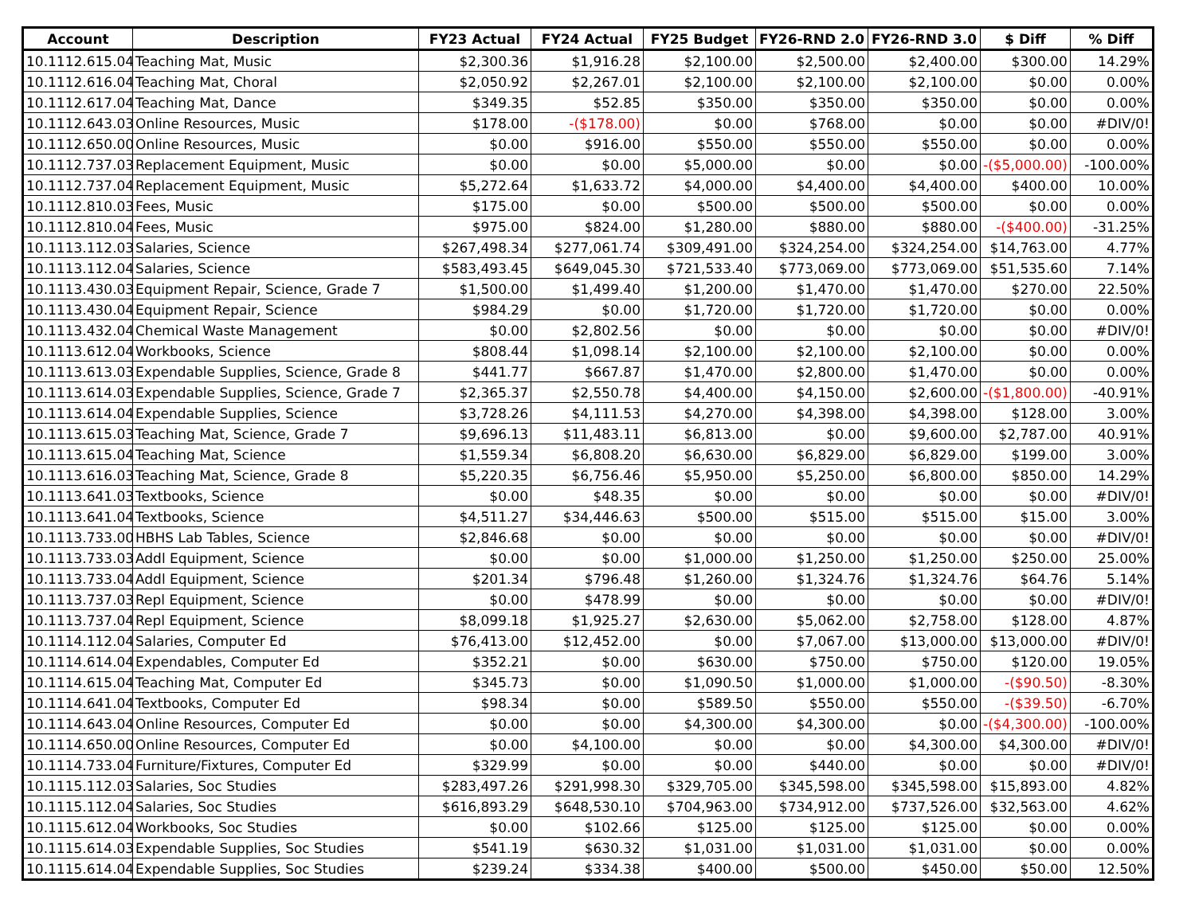| Account | Description | FY23 Actual | FY24 Actual | FY25 Budget | FY26-RND 2.0 | FY26-RND 3.0 | $ Diff | % Diff |
| --- | --- | --- | --- | --- | --- | --- | --- | --- |
| 10.1112.615.04.( | Teaching Mat, Music | $2,300.36 | $1,916.28 | $2,100.00 | $2,500.00 | $2,400.00 | $300.00 | 14.29% |
| 10.1112.616.04.( | Teaching Mat, Choral | $2,050.92 | $2,267.01 | $2,100.00 | $2,100.00 | $2,100.00 | $0.00 | 0.00% |
| 10.1112.617.04.( | Teaching Mat, Dance | $349.35 | $52.85 | $350.00 | $350.00 | $350.00 | $0.00 | 0.00% |
| 10.1112.643.03.( | Online Resources, Music | $178.00 | -($178.00) | $0.00 | $768.00 | $0.00 | $0.00 | #DIV/0! |
| 10.1112.650.00.( | Online Resources, Music | $0.00 | $916.00 | $550.00 | $550.00 | $550.00 | $0.00 | 0.00% |
| 10.1112.737.03.( | Replacement Equipment, Music | $0.00 | $0.00 | $5,000.00 | $0.00 | $0.00 | -($5,000.00) | -100.00% |
| 10.1112.737.04.( | Replacement Equipment, Music | $5,272.64 | $1,633.72 | $4,000.00 | $4,400.00 | $4,400.00 | $400.00 | 10.00% |
| 10.1112.810.03.( | Fees, Music | $175.00 | $0.00 | $500.00 | $500.00 | $500.00 | $0.00 | 0.00% |
| 10.1112.810.04.( | Fees, Music | $975.00 | $824.00 | $1,280.00 | $880.00 | $880.00 | -($400.00) | -31.25% |
| 10.1113.112.03.( | Salaries, Science | $267,498.34 | $277,061.74 | $309,491.00 | $324,254.00 | $324,254.00 | $14,763.00 | 4.77% |
| 10.1113.112.04.( | Salaries, Science | $583,493.45 | $649,045.30 | $721,533.40 | $773,069.00 | $773,069.00 | $51,535.60 | 7.14% |
| 10.1113.430.03.( | Equipment Repair, Science, Grade 7 | $1,500.00 | $1,499.40 | $1,200.00 | $1,470.00 | $1,470.00 | $270.00 | 22.50% |
| 10.1113.430.04.( | Equipment Repair, Science | $984.29 | $0.00 | $1,720.00 | $1,720.00 | $1,720.00 | $0.00 | 0.00% |
| 10.1113.432.04.( | Chemical Waste Management | $0.00 | $2,802.56 | $0.00 | $0.00 | $0.00 | $0.00 | #DIV/0! |
| 10.1113.612.04.( | Workbooks, Science | $808.44 | $1,098.14 | $2,100.00 | $2,100.00 | $2,100.00 | $0.00 | 0.00% |
| 10.1113.613.03.( | Expendable Supplies, Science, Grade 8 | $441.77 | $667.87 | $1,470.00 | $2,800.00 | $1,470.00 | $0.00 | 0.00% |
| 10.1113.614.03.( | Expendable Supplies, Science, Grade 7 | $2,365.37 | $2,550.78 | $4,400.00 | $4,150.00 | $2,600.00 | -($1,800.00) | -40.91% |
| 10.1113.614.04.( | Expendable Supplies, Science | $3,728.26 | $4,111.53 | $4,270.00 | $4,398.00 | $4,398.00 | $128.00 | 3.00% |
| 10.1113.615.03.( | Teaching Mat, Science, Grade 7 | $9,696.13 | $11,483.11 | $6,813.00 | $0.00 | $9,600.00 | $2,787.00 | 40.91% |
| 10.1113.615.04.( | Teaching Mat, Science | $1,559.34 | $6,808.20 | $6,630.00 | $6,829.00 | $6,829.00 | $199.00 | 3.00% |
| 10.1113.616.03.( | Teaching Mat, Science, Grade 8 | $5,220.35 | $6,756.46 | $5,950.00 | $5,250.00 | $6,800.00 | $850.00 | 14.29% |
| 10.1113.641.03.( | Textbooks, Science | $0.00 | $48.35 | $0.00 | $0.00 | $0.00 | $0.00 | #DIV/0! |
| 10.1113.641.04.( | Textbooks, Science | $4,511.27 | $34,446.63 | $500.00 | $515.00 | $515.00 | $15.00 | 3.00% |
| 10.1113.733.00.( | HBHS Lab Tables, Science | $2,846.68 | $0.00 | $0.00 | $0.00 | $0.00 | $0.00 | #DIV/0! |
| 10.1113.733.03.( | Addl Equipment, Science | $0.00 | $0.00 | $1,000.00 | $1,250.00 | $1,250.00 | $250.00 | 25.00% |
| 10.1113.733.04.( | Addl Equipment, Science | $201.34 | $796.48 | $1,260.00 | $1,324.76 | $1,324.76 | $64.76 | 5.14% |
| 10.1113.737.03.( | Repl Equipment, Science | $0.00 | $478.99 | $0.00 | $0.00 | $0.00 | $0.00 | #DIV/0! |
| 10.1113.737.04.( | Repl Equipment, Science | $8,099.18 | $1,925.27 | $2,630.00 | $5,062.00 | $2,758.00 | $128.00 | 4.87% |
| 10.1114.112.04.( | Salaries, Computer Ed | $76,413.00 | $12,452.00 | $0.00 | $7,067.00 | $13,000.00 | $13,000.00 | #DIV/0! |
| 10.1114.614.04.( | Expendables, Computer Ed | $352.21 | $0.00 | $630.00 | $750.00 | $750.00 | $120.00 | 19.05% |
| 10.1114.615.04.( | Teaching Mat, Computer Ed | $345.73 | $0.00 | $1,090.50 | $1,000.00 | $1,000.00 | -($90.50) | -8.30% |
| 10.1114.641.04.( | Textbooks, Computer Ed | $98.34 | $0.00 | $589.50 | $550.00 | $550.00 | -($39.50) | -6.70% |
| 10.1114.643.04.( | Online Resources, Computer Ed | $0.00 | $0.00 | $4,300.00 | $4,300.00 | $0.00 | -($4,300.00) | -100.00% |
| 10.1114.650.00.( | Online Resources, Computer Ed | $0.00 | $4,100.00 | $0.00 | $0.00 | $4,300.00 | $4,300.00 | #DIV/0! |
| 10.1114.733.04.( | Furniture/Fixtures, Computer Ed | $329.99 | $0.00 | $0.00 | $440.00 | $0.00 | $0.00 | #DIV/0! |
| 10.1115.112.03.( | Salaries, Soc Studies | $283,497.26 | $291,998.30 | $329,705.00 | $345,598.00 | $345,598.00 | $15,893.00 | 4.82% |
| 10.1115.112.04.( | Salaries, Soc Studies | $616,893.29 | $648,530.10 | $704,963.00 | $734,912.00 | $737,526.00 | $32,563.00 | 4.62% |
| 10.1115.612.04.( | Workbooks, Soc Studies | $0.00 | $102.66 | $125.00 | $125.00 | $125.00 | $0.00 | 0.00% |
| 10.1115.614.03.( | Expendable Supplies, Soc Studies | $541.19 | $630.32 | $1,031.00 | $1,031.00 | $1,031.00 | $0.00 | 0.00% |
| 10.1115.614.04.( | Expendable Supplies, Soc Studies | $239.24 | $334.38 | $400.00 | $500.00 | $450.00 | $50.00 | 12.50% |